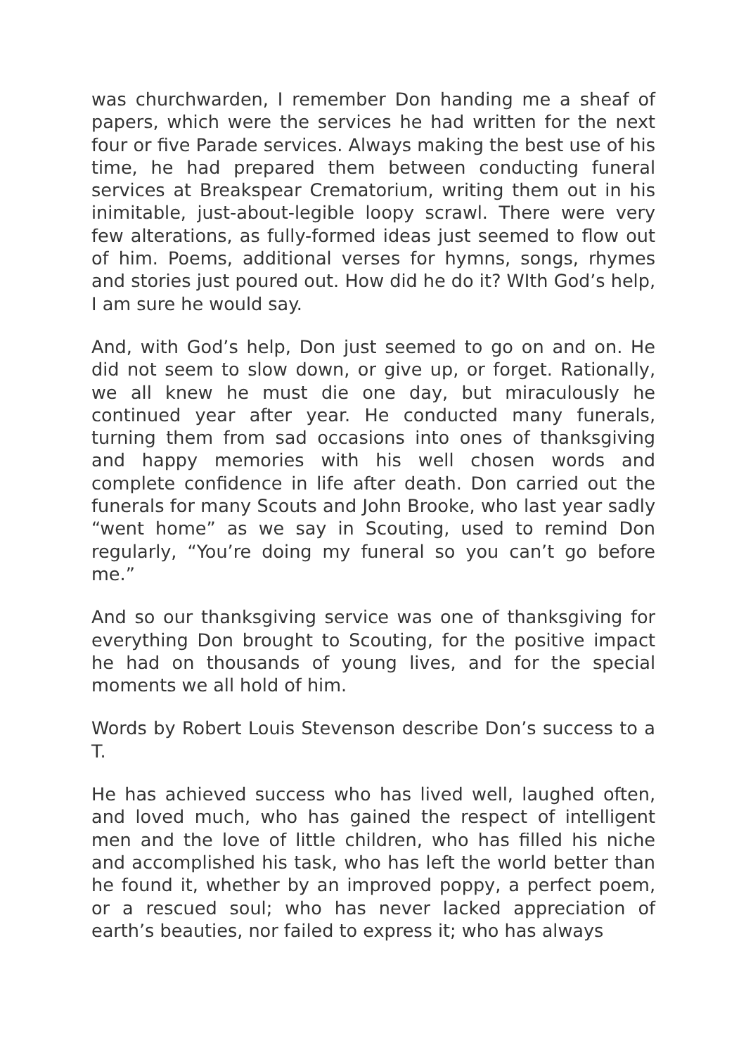was churchwarden, I remember Don handing me a sheaf of papers, which were the services he had written for the next four or five Parade services. Always making the best use of his time, he had prepared them between conducting funeral services at Breakspear Crematorium, writing them out in his inimitable, just-about-legible loopy scrawl. There were very few alterations, as fully-formed ideas just seemed to flow out of him. Poems, additional verses for hymns, songs, rhymes and stories just poured out. How did he do it? WIth God’s help, I am sure he would say.
And, with God’s help, Don just seemed to go on and on. He did not seem to slow down, or give up, or forget. Rationally, we all knew he must die one day, but miraculously he continued year after year. He conducted many funerals, turning them from sad occasions into ones of thanksgiving and happy memories with his well chosen words and complete confidence in life after death. Don carried out the funerals for many Scouts and John Brooke, who last year sadly “went home” as we say in Scouting, used to remind Don regularly, “You’re doing my funeral so you can’t go before me.”
And so our thanksgiving service was one of thanksgiving for everything Don brought to Scouting, for the positive impact he had on thousands of young lives, and for the special moments we all hold of him.
Words by Robert Louis Stevenson describe Don’s success to a T.
He has achieved success who has lived well, laughed often, and loved much, who has gained the respect of intelligent men and the love of little children, who has filled his niche and accomplished his task, who has left the world better than he found it, whether by an improved poppy, a perfect poem, or a rescued soul; who has never lacked appreciation of earth’s beauties, nor failed to express it; who has always